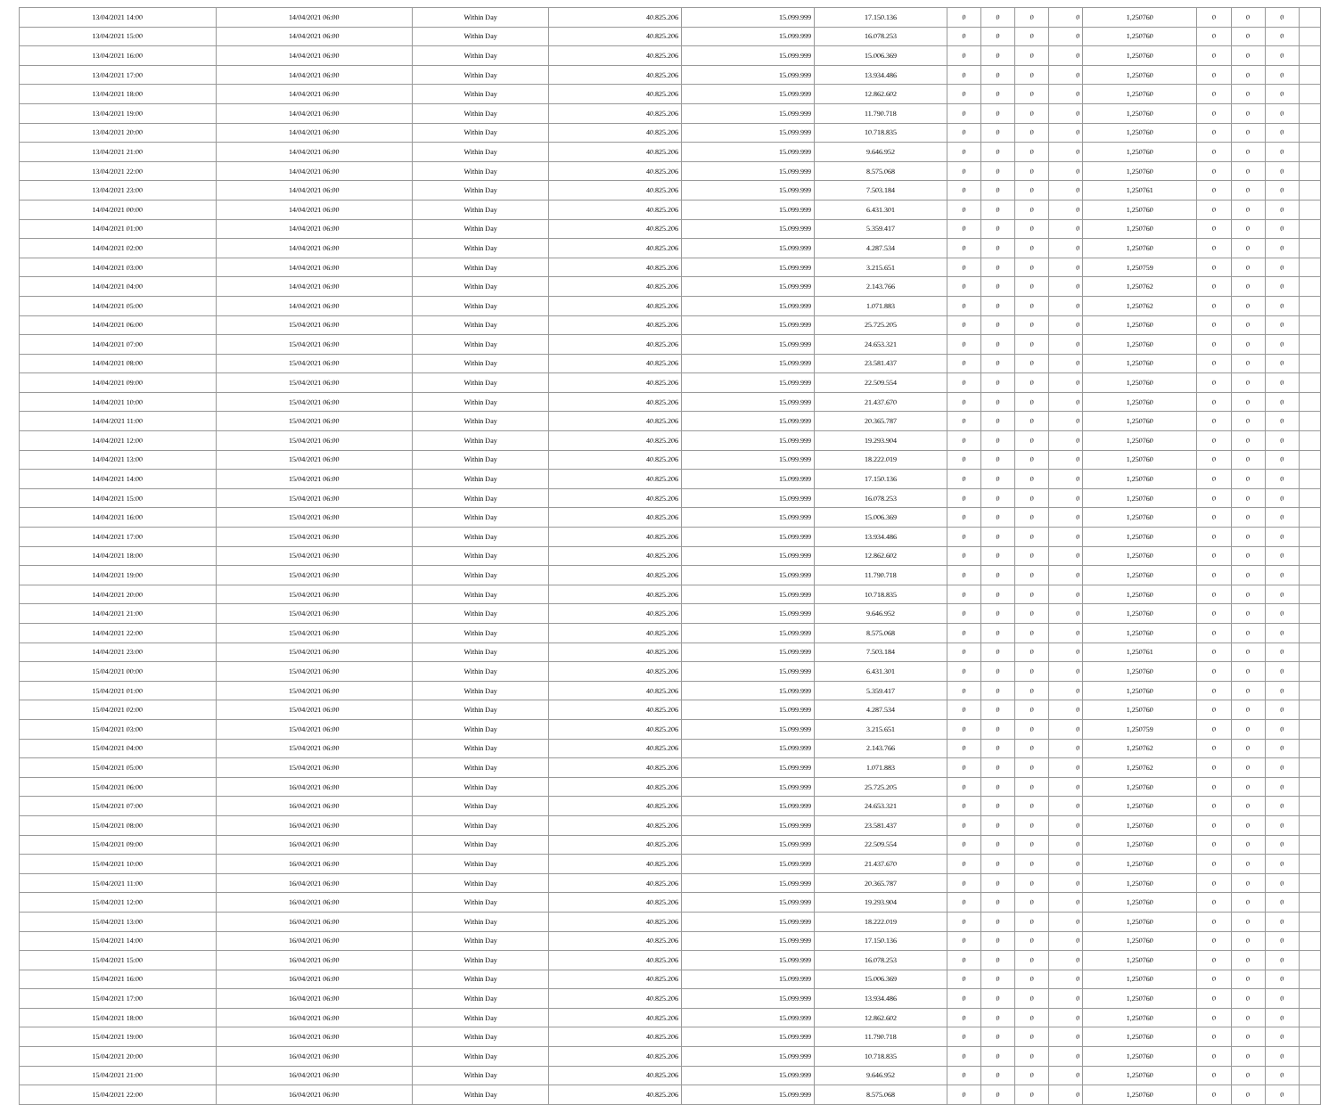| 13/04/2021 14:00 | 14/04/2021 06:00 | Within Day | 40.825.206 | 15.099.999 | 17.150.136 | 0 | 0 | 0 | 0 | 1,250760 | 0 | 0 | 0 | |
| 13/04/2021 15:00 | 14/04/2021 06:00 | Within Day | 40.825.206 | 15.099.999 | 16.078.253 | 0 | 0 | 0 | 0 | 1,250760 | 0 | 0 | 0 | |
| 13/04/2021 16:00 | 14/04/2021 06:00 | Within Day | 40.825.206 | 15.099.999 | 15.006.369 | 0 | 0 | 0 | 0 | 1,250760 | 0 | 0 | 0 | |
| 13/04/2021 17:00 | 14/04/2021 06:00 | Within Day | 40.825.206 | 15.099.999 | 13.934.486 | 0 | 0 | 0 | 0 | 1,250760 | 0 | 0 | 0 | |
| 13/04/2021 18:00 | 14/04/2021 06:00 | Within Day | 40.825.206 | 15.099.999 | 12.862.602 | 0 | 0 | 0 | 0 | 1,250760 | 0 | 0 | 0 | |
| 13/04/2021 19:00 | 14/04/2021 06:00 | Within Day | 40.825.206 | 15.099.999 | 11.790.718 | 0 | 0 | 0 | 0 | 1,250760 | 0 | 0 | 0 | |
| 13/04/2021 20:00 | 14/04/2021 06:00 | Within Day | 40.825.206 | 15.099.999 | 10.718.835 | 0 | 0 | 0 | 0 | 1,250760 | 0 | 0 | 0 | |
| 13/04/2021 21:00 | 14/04/2021 06:00 | Within Day | 40.825.206 | 15.099.999 | 9.646.952 | 0 | 0 | 0 | 0 | 1,250760 | 0 | 0 | 0 | |
| 13/04/2021 22:00 | 14/04/2021 06:00 | Within Day | 40.825.206 | 15.099.999 | 8.575.068 | 0 | 0 | 0 | 0 | 1,250760 | 0 | 0 | 0 | |
| 13/04/2021 23:00 | 14/04/2021 06:00 | Within Day | 40.825.206 | 15.099.999 | 7.503.184 | 0 | 0 | 0 | 0 | 1,250761 | 0 | 0 | 0 | |
| 14/04/2021 00:00 | 14/04/2021 06:00 | Within Day | 40.825.206 | 15.099.999 | 6.431.301 | 0 | 0 | 0 | 0 | 1,250760 | 0 | 0 | 0 | |
| 14/04/2021 01:00 | 14/04/2021 06:00 | Within Day | 40.825.206 | 15.099.999 | 5.359.417 | 0 | 0 | 0 | 0 | 1,250760 | 0 | 0 | 0 | |
| 14/04/2021 02:00 | 14/04/2021 06:00 | Within Day | 40.825.206 | 15.099.999 | 4.287.534 | 0 | 0 | 0 | 0 | 1,250760 | 0 | 0 | 0 | |
| 14/04/2021 03:00 | 14/04/2021 06:00 | Within Day | 40.825.206 | 15.099.999 | 3.215.651 | 0 | 0 | 0 | 0 | 1,250759 | 0 | 0 | 0 | |
| 14/04/2021 04:00 | 14/04/2021 06:00 | Within Day | 40.825.206 | 15.099.999 | 2.143.766 | 0 | 0 | 0 | 0 | 1,250762 | 0 | 0 | 0 | |
| 14/04/2021 05:00 | 14/04/2021 06:00 | Within Day | 40.825.206 | 15.099.999 | 1.071.883 | 0 | 0 | 0 | 0 | 1,250762 | 0 | 0 | 0 | |
| 14/04/2021 06:00 | 15/04/2021 06:00 | Within Day | 40.825.206 | 15.099.999 | 25.725.205 | 0 | 0 | 0 | 0 | 1,250760 | 0 | 0 | 0 | |
| 14/04/2021 07:00 | 15/04/2021 06:00 | Within Day | 40.825.206 | 15.099.999 | 24.653.321 | 0 | 0 | 0 | 0 | 1,250760 | 0 | 0 | 0 | |
| 14/04/2021 08:00 | 15/04/2021 06:00 | Within Day | 40.825.206 | 15.099.999 | 23.581.437 | 0 | 0 | 0 | 0 | 1,250760 | 0 | 0 | 0 | |
| 14/04/2021 09:00 | 15/04/2021 06:00 | Within Day | 40.825.206 | 15.099.999 | 22.509.554 | 0 | 0 | 0 | 0 | 1,250760 | 0 | 0 | 0 | |
| 14/04/2021 10:00 | 15/04/2021 06:00 | Within Day | 40.825.206 | 15.099.999 | 21.437.670 | 0 | 0 | 0 | 0 | 1,250760 | 0 | 0 | 0 | |
| 14/04/2021 11:00 | 15/04/2021 06:00 | Within Day | 40.825.206 | 15.099.999 | 20.365.787 | 0 | 0 | 0 | 0 | 1,250760 | 0 | 0 | 0 | |
| 14/04/2021 12:00 | 15/04/2021 06:00 | Within Day | 40.825.206 | 15.099.999 | 19.293.904 | 0 | 0 | 0 | 0 | 1,250760 | 0 | 0 | 0 | |
| 14/04/2021 13:00 | 15/04/2021 06:00 | Within Day | 40.825.206 | 15.099.999 | 18.222.019 | 0 | 0 | 0 | 0 | 1,250760 | 0 | 0 | 0 | |
| 14/04/2021 14:00 | 15/04/2021 06:00 | Within Day | 40.825.206 | 15.099.999 | 17.150.136 | 0 | 0 | 0 | 0 | 1,250760 | 0 | 0 | 0 | |
| 14/04/2021 15:00 | 15/04/2021 06:00 | Within Day | 40.825.206 | 15.099.999 | 16.078.253 | 0 | 0 | 0 | 0 | 1,250760 | 0 | 0 | 0 | |
| 14/04/2021 16:00 | 15/04/2021 06:00 | Within Day | 40.825.206 | 15.099.999 | 15.006.369 | 0 | 0 | 0 | 0 | 1,250760 | 0 | 0 | 0 | |
| 14/04/2021 17:00 | 15/04/2021 06:00 | Within Day | 40.825.206 | 15.099.999 | 13.934.486 | 0 | 0 | 0 | 0 | 1,250760 | 0 | 0 | 0 | |
| 14/04/2021 18:00 | 15/04/2021 06:00 | Within Day | 40.825.206 | 15.099.999 | 12.862.602 | 0 | 0 | 0 | 0 | 1,250760 | 0 | 0 | 0 | |
| 14/04/2021 19:00 | 15/04/2021 06:00 | Within Day | 40.825.206 | 15.099.999 | 11.790.718 | 0 | 0 | 0 | 0 | 1,250760 | 0 | 0 | 0 | |
| 14/04/2021 20:00 | 15/04/2021 06:00 | Within Day | 40.825.206 | 15.099.999 | 10.718.835 | 0 | 0 | 0 | 0 | 1,250760 | 0 | 0 | 0 | |
| 14/04/2021 21:00 | 15/04/2021 06:00 | Within Day | 40.825.206 | 15.099.999 | 9.646.952 | 0 | 0 | 0 | 0 | 1,250760 | 0 | 0 | 0 | |
| 14/04/2021 22:00 | 15/04/2021 06:00 | Within Day | 40.825.206 | 15.099.999 | 8.575.068 | 0 | 0 | 0 | 0 | 1,250760 | 0 | 0 | 0 | |
| 14/04/2021 23:00 | 15/04/2021 06:00 | Within Day | 40.825.206 | 15.099.999 | 7.503.184 | 0 | 0 | 0 | 0 | 1,250761 | 0 | 0 | 0 | |
| 15/04/2021 00:00 | 15/04/2021 06:00 | Within Day | 40.825.206 | 15.099.999 | 6.431.301 | 0 | 0 | 0 | 0 | 1,250760 | 0 | 0 | 0 | |
| 15/04/2021 01:00 | 15/04/2021 06:00 | Within Day | 40.825.206 | 15.099.999 | 5.359.417 | 0 | 0 | 0 | 0 | 1,250760 | 0 | 0 | 0 | |
| 15/04/2021 02:00 | 15/04/2021 06:00 | Within Day | 40.825.206 | 15.099.999 | 4.287.534 | 0 | 0 | 0 | 0 | 1,250760 | 0 | 0 | 0 | |
| 15/04/2021 03:00 | 15/04/2021 06:00 | Within Day | 40.825.206 | 15.099.999 | 3.215.651 | 0 | 0 | 0 | 0 | 1,250759 | 0 | 0 | 0 | |
| 15/04/2021 04:00 | 15/04/2021 06:00 | Within Day | 40.825.206 | 15.099.999 | 2.143.766 | 0 | 0 | 0 | 0 | 1,250762 | 0 | 0 | 0 | |
| 15/04/2021 05:00 | 15/04/2021 06:00 | Within Day | 40.825.206 | 15.099.999 | 1.071.883 | 0 | 0 | 0 | 0 | 1,250762 | 0 | 0 | 0 | |
| 15/04/2021 06:00 | 16/04/2021 06:00 | Within Day | 40.825.206 | 15.099.999 | 25.725.205 | 0 | 0 | 0 | 0 | 1,250760 | 0 | 0 | 0 | |
| 15/04/2021 07:00 | 16/04/2021 06:00 | Within Day | 40.825.206 | 15.099.999 | 24.653.321 | 0 | 0 | 0 | 0 | 1,250760 | 0 | 0 | 0 | |
| 15/04/2021 08:00 | 16/04/2021 06:00 | Within Day | 40.825.206 | 15.099.999 | 23.581.437 | 0 | 0 | 0 | 0 | 1,250760 | 0 | 0 | 0 | |
| 15/04/2021 09:00 | 16/04/2021 06:00 | Within Day | 40.825.206 | 15.099.999 | 22.509.554 | 0 | 0 | 0 | 0 | 1,250760 | 0 | 0 | 0 | |
| 15/04/2021 10:00 | 16/04/2021 06:00 | Within Day | 40.825.206 | 15.099.999 | 21.437.670 | 0 | 0 | 0 | 0 | 1,250760 | 0 | 0 | 0 | |
| 15/04/2021 11:00 | 16/04/2021 06:00 | Within Day | 40.825.206 | 15.099.999 | 20.365.787 | 0 | 0 | 0 | 0 | 1,250760 | 0 | 0 | 0 | |
| 15/04/2021 12:00 | 16/04/2021 06:00 | Within Day | 40.825.206 | 15.099.999 | 19.293.904 | 0 | 0 | 0 | 0 | 1,250760 | 0 | 0 | 0 | |
| 15/04/2021 13:00 | 16/04/2021 06:00 | Within Day | 40.825.206 | 15.099.999 | 18.222.019 | 0 | 0 | 0 | 0 | 1,250760 | 0 | 0 | 0 | |
| 15/04/2021 14:00 | 16/04/2021 06:00 | Within Day | 40.825.206 | 15.099.999 | 17.150.136 | 0 | 0 | 0 | 0 | 1,250760 | 0 | 0 | 0 | |
| 15/04/2021 15:00 | 16/04/2021 06:00 | Within Day | 40.825.206 | 15.099.999 | 16.078.253 | 0 | 0 | 0 | 0 | 1,250760 | 0 | 0 | 0 | |
| 15/04/2021 16:00 | 16/04/2021 06:00 | Within Day | 40.825.206 | 15.099.999 | 15.006.369 | 0 | 0 | 0 | 0 | 1,250760 | 0 | 0 | 0 | |
| 15/04/2021 17:00 | 16/04/2021 06:00 | Within Day | 40.825.206 | 15.099.999 | 13.934.486 | 0 | 0 | 0 | 0 | 1,250760 | 0 | 0 | 0 | |
| 15/04/2021 18:00 | 16/04/2021 06:00 | Within Day | 40.825.206 | 15.099.999 | 12.862.602 | 0 | 0 | 0 | 0 | 1,250760 | 0 | 0 | 0 | |
| 15/04/2021 19:00 | 16/04/2021 06:00 | Within Day | 40.825.206 | 15.099.999 | 11.790.718 | 0 | 0 | 0 | 0 | 1,250760 | 0 | 0 | 0 | |
| 15/04/2021 20:00 | 16/04/2021 06:00 | Within Day | 40.825.206 | 15.099.999 | 10.718.835 | 0 | 0 | 0 | 0 | 1,250760 | 0 | 0 | 0 | |
| 15/04/2021 21:00 | 16/04/2021 06:00 | Within Day | 40.825.206 | 15.099.999 | 9.646.952 | 0 | 0 | 0 | 0 | 1,250760 | 0 | 0 | 0 | |
| 15/04/2021 22:00 | 16/04/2021 06:00 | Within Day | 40.825.206 | 15.099.999 | 8.575.068 | 0 | 0 | 0 | 0 | 1,250760 | 0 | 0 | 0 | |